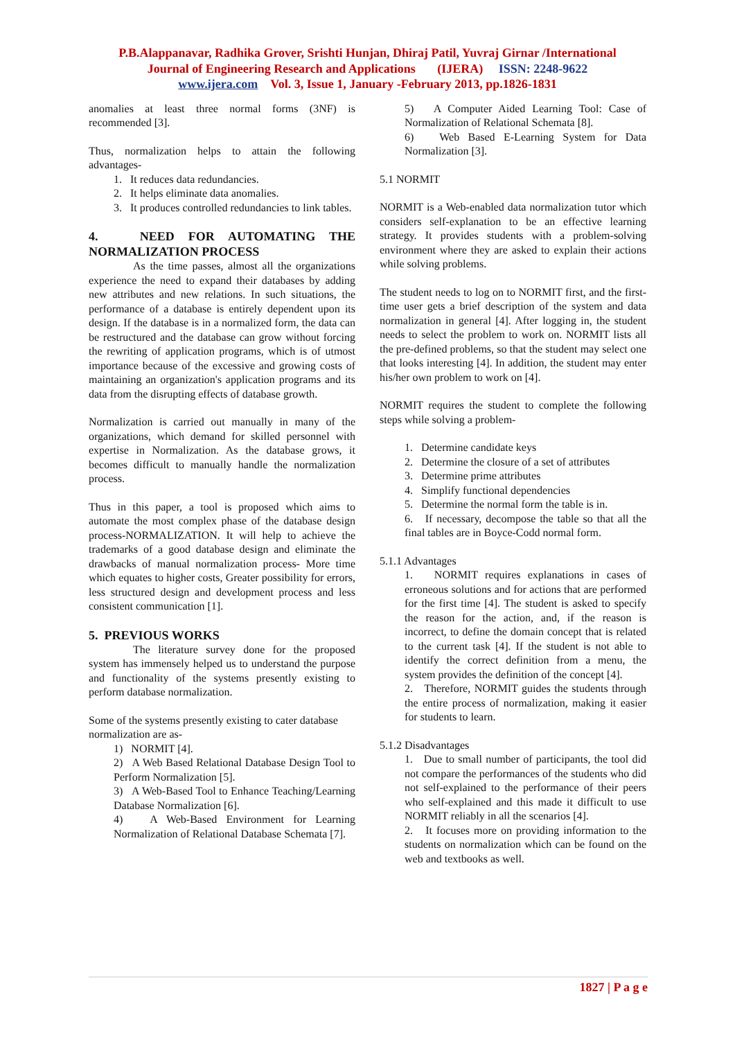P.B.Alappanavar, Radhika Grover, Srishti Hunjan, Dhiraj Patil, Yuvraj Girnar /International
Journal of Engineering Research and Applications (IJERA) ISSN: 2248-9622
www.ijera.com Vol. 3, Issue 1, January -February 2013, pp.1826-1831
anomalies at least three normal forms (3NF) is recommended [3].
Thus, normalization helps to attain the following advantages-
1. It reduces data redundancies.
2. It helps eliminate data anomalies.
3. It produces controlled redundancies to link tables.
4. NEED FOR AUTOMATING THE NORMALIZATION PROCESS
As the time passes, almost all the organizations experience the need to expand their databases by adding new attributes and new relations. In such situations, the performance of a database is entirely dependent upon its design. If the database is in a normalized form, the data can be restructured and the database can grow without forcing the rewriting of application programs, which is of utmost importance because of the excessive and growing costs of maintaining an organization's application programs and its data from the disrupting effects of database growth.
Normalization is carried out manually in many of the organizations, which demand for skilled personnel with expertise in Normalization. As the database grows, it becomes difficult to manually handle the normalization process.
Thus in this paper, a tool is proposed which aims to automate the most complex phase of the database design process-NORMALIZATION. It will help to achieve the trademarks of a good database design and eliminate the drawbacks of manual normalization process- More time which equates to higher costs, Greater possibility for errors, less structured design and development process and less consistent communication [1].
5. PREVIOUS WORKS
The literature survey done for the proposed system has immensely helped us to understand the purpose and functionality of the systems presently existing to perform database normalization.
Some of the systems presently existing to cater database normalization are as-
1) NORMIT [4].
2) A Web Based Relational Database Design Tool to Perform Normalization [5].
3) A Web-Based Tool to Enhance Teaching/Learning Database Normalization [6].
4) A Web-Based Environment for Learning Normalization of Relational Database Schemata [7].
5) A Computer Aided Learning Tool: Case of Normalization of Relational Schemata [8].
6) Web Based E-Learning System for Data Normalization [3].
5.1 NORMIT
NORMIT is a Web-enabled data normalization tutor which considers self-explanation to be an effective learning strategy. It provides students with a problem-solving environment where they are asked to explain their actions while solving problems.
The student needs to log on to NORMIT first, and the first-time user gets a brief description of the system and data normalization in general [4]. After logging in, the student needs to select the problem to work on. NORMIT lists all the pre-defined problems, so that the student may select one that looks interesting [4]. In addition, the student may enter his/her own problem to work on [4].
NORMIT requires the student to complete the following steps while solving a problem-
1. Determine candidate keys
2. Determine the closure of a set of attributes
3. Determine prime attributes
4. Simplify functional dependencies
5. Determine the normal form the table is in.
6. If necessary, decompose the table so that all the final tables are in Boyce-Codd normal form.
5.1.1 Advantages
1. NORMIT requires explanations in cases of erroneous solutions and for actions that are performed for the first time [4]. The student is asked to specify the reason for the action, and, if the reason is incorrect, to define the domain concept that is related to the current task [4]. If the student is not able to identify the correct definition from a menu, the system provides the definition of the concept [4].
2. Therefore, NORMIT guides the students through the entire process of normalization, making it easier for students to learn.
5.1.2 Disadvantages
1. Due to small number of participants, the tool did not compare the performances of the students who did not self-explained to the performance of their peers who self-explained and this made it difficult to use NORMIT reliably in all the scenarios [4].
2. It focuses more on providing information to the students on normalization which can be found on the web and textbooks as well.
1827 | P a g e